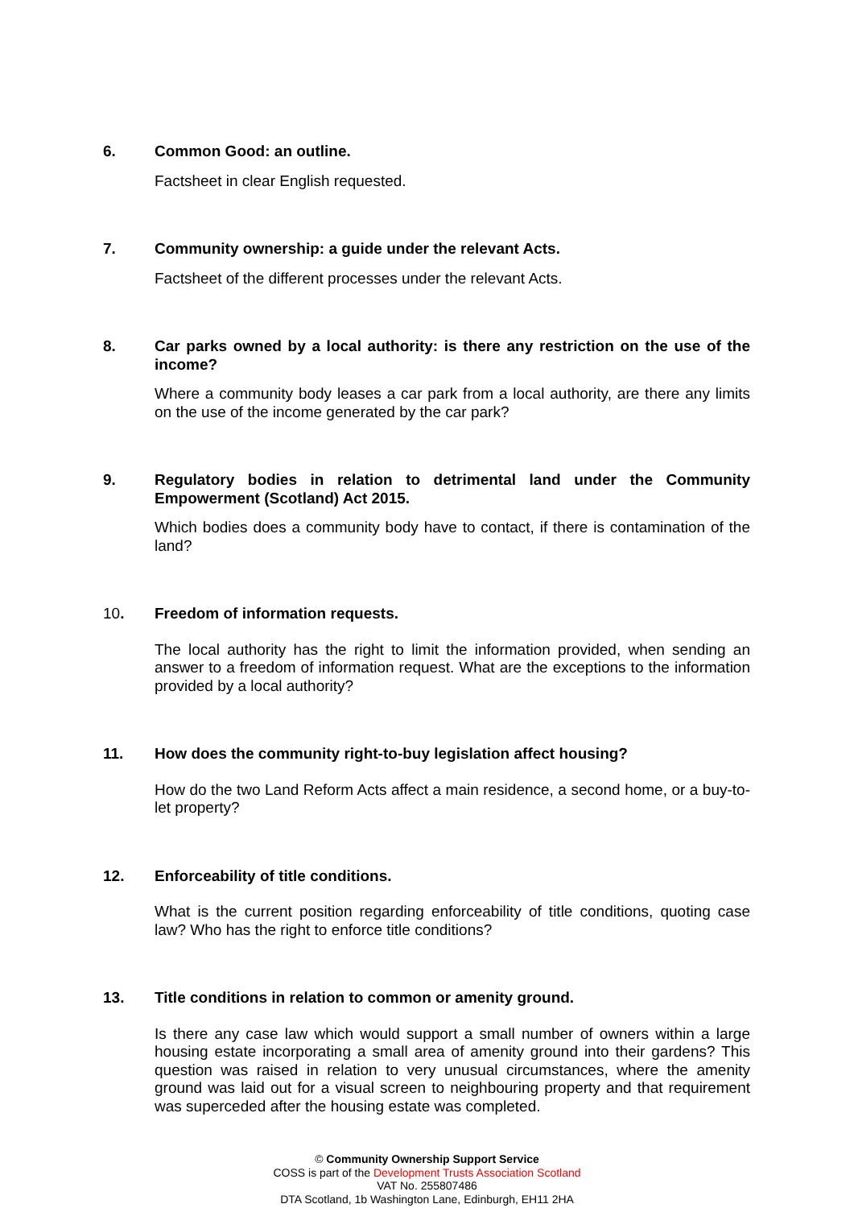6. Common Good: an outline.
Factsheet in clear English requested.
7. Community ownership: a guide under the relevant Acts.
Factsheet of the different processes under the relevant Acts.
8. Car parks owned by a local authority: is there any restriction on the use of the income?
Where a community body leases a car park from a local authority, are there any limits on the use of the income generated by the car park?
9. Regulatory bodies in relation to detrimental land under the Community Empowerment (Scotland) Act 2015.
Which bodies does a community body have to contact, if there is contamination of the land?
10. Freedom of information requests.
The local authority has the right to limit the information provided, when sending an answer to a freedom of information request. What are the exceptions to the information provided by a local authority?
11. How does the community right-to-buy legislation affect housing?
How do the two Land Reform Acts affect a main residence, a second home, or a buy-to-let property?
12. Enforceability of title conditions.
What is the current position regarding enforceability of title conditions, quoting case law? Who has the right to enforce title conditions?
13. Title conditions in relation to common or amenity ground.
Is there any case law which would support a small number of owners within a large housing estate incorporating a small area of amenity ground into their gardens? This question was raised in relation to very unusual circumstances, where the amenity ground was laid out for a visual screen to neighbouring property and that requirement was superceded after the housing estate was completed.
© Community Ownership Support Service
COSS is part of the Development Trusts Association Scotland
VAT No. 255807486
DTA Scotland, 1b Washington Lane, Edinburgh, EH11 2HA